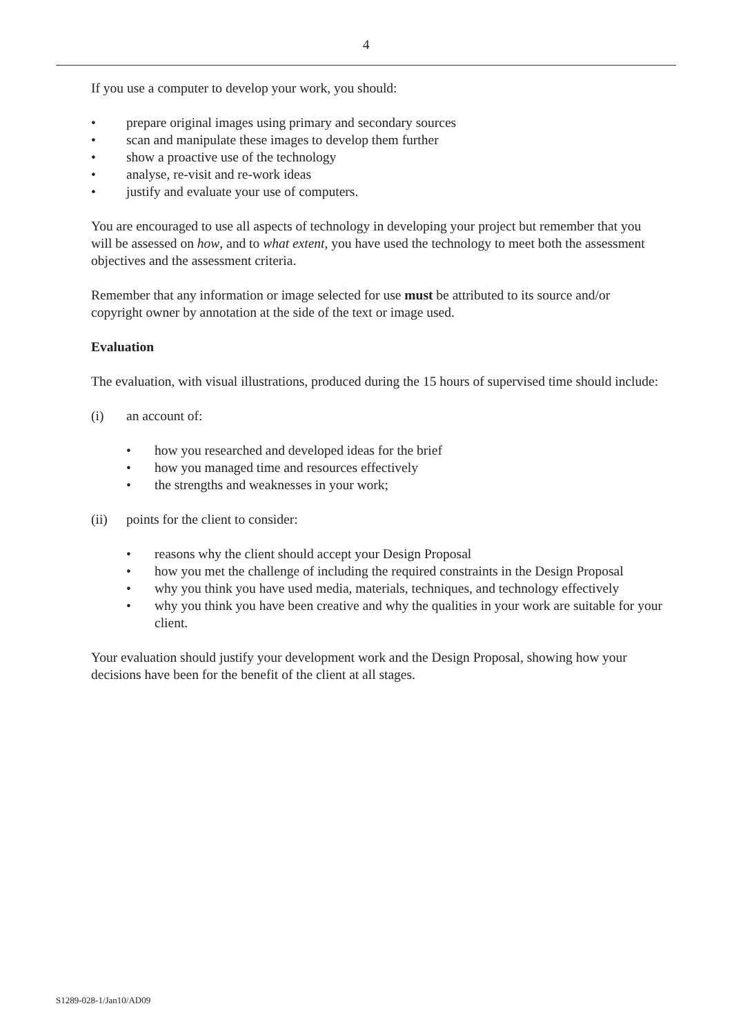4
If you use a computer to develop your work, you should:
• prepare original images using primary and secondary sources
• scan and manipulate these images to develop them further
• show a proactive use of the technology
• analyse, re-visit and re-work ideas
• justify and evaluate your use of computers.
You are encouraged to use all aspects of technology in developing your project but remember that you will be assessed on how, and to what extent, you have used the technology to meet both the assessment objectives and the assessment criteria.
Remember that any information or image selected for use must be attributed to its source and/or copyright owner by annotation at the side of the text or image used.
Evaluation
The evaluation, with visual illustrations, produced during the 15 hours of supervised time should include:
(i) an account of:
• how you researched and developed ideas for the brief
• how you managed time and resources effectively
• the strengths and weaknesses in your work;
(ii) points for the client to consider:
• reasons why the client should accept your Design Proposal
• how you met the challenge of including the required constraints in the Design Proposal
• why you think you have used media, materials, techniques, and technology effectively
• why you think you have been creative and why the qualities in your work are suitable for your client.
Your evaluation should justify your development work and the Design Proposal, showing how your decisions have been for the benefit of the client at all stages.
S1289-028-1/Jan10/AD09